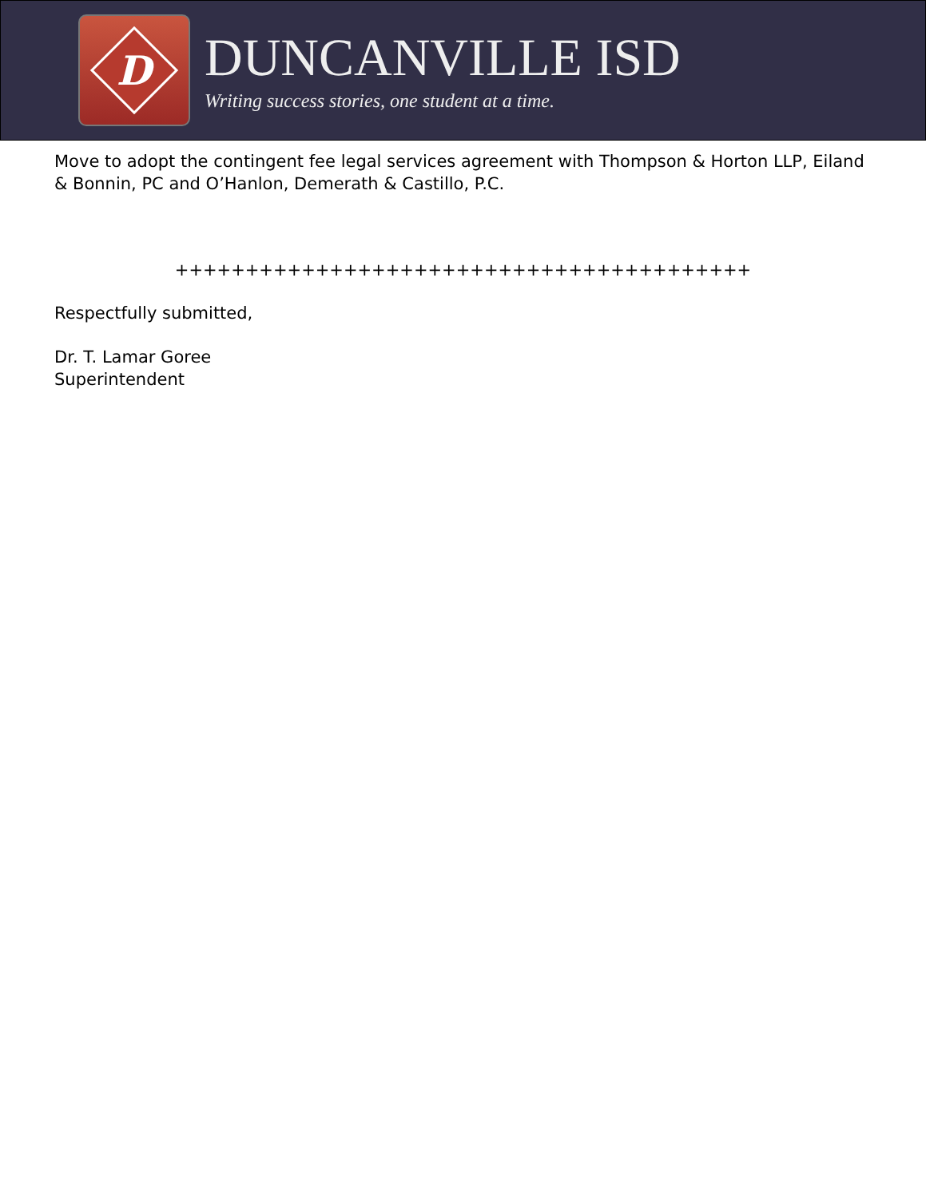D
DUNCANVILLE ISD
Writing success stories, one student at a time.
Move to adopt the contingent fee legal services agreement with Thompson & Horton LLP, Eiland & Bonnin, PC and O’Hanlon, Demerath & Castillo, P.C.
+++++++++++++++++++++++++++++++++++++++++
Respectfully submitted,
Dr. T. Lamar Goree
Superintendent